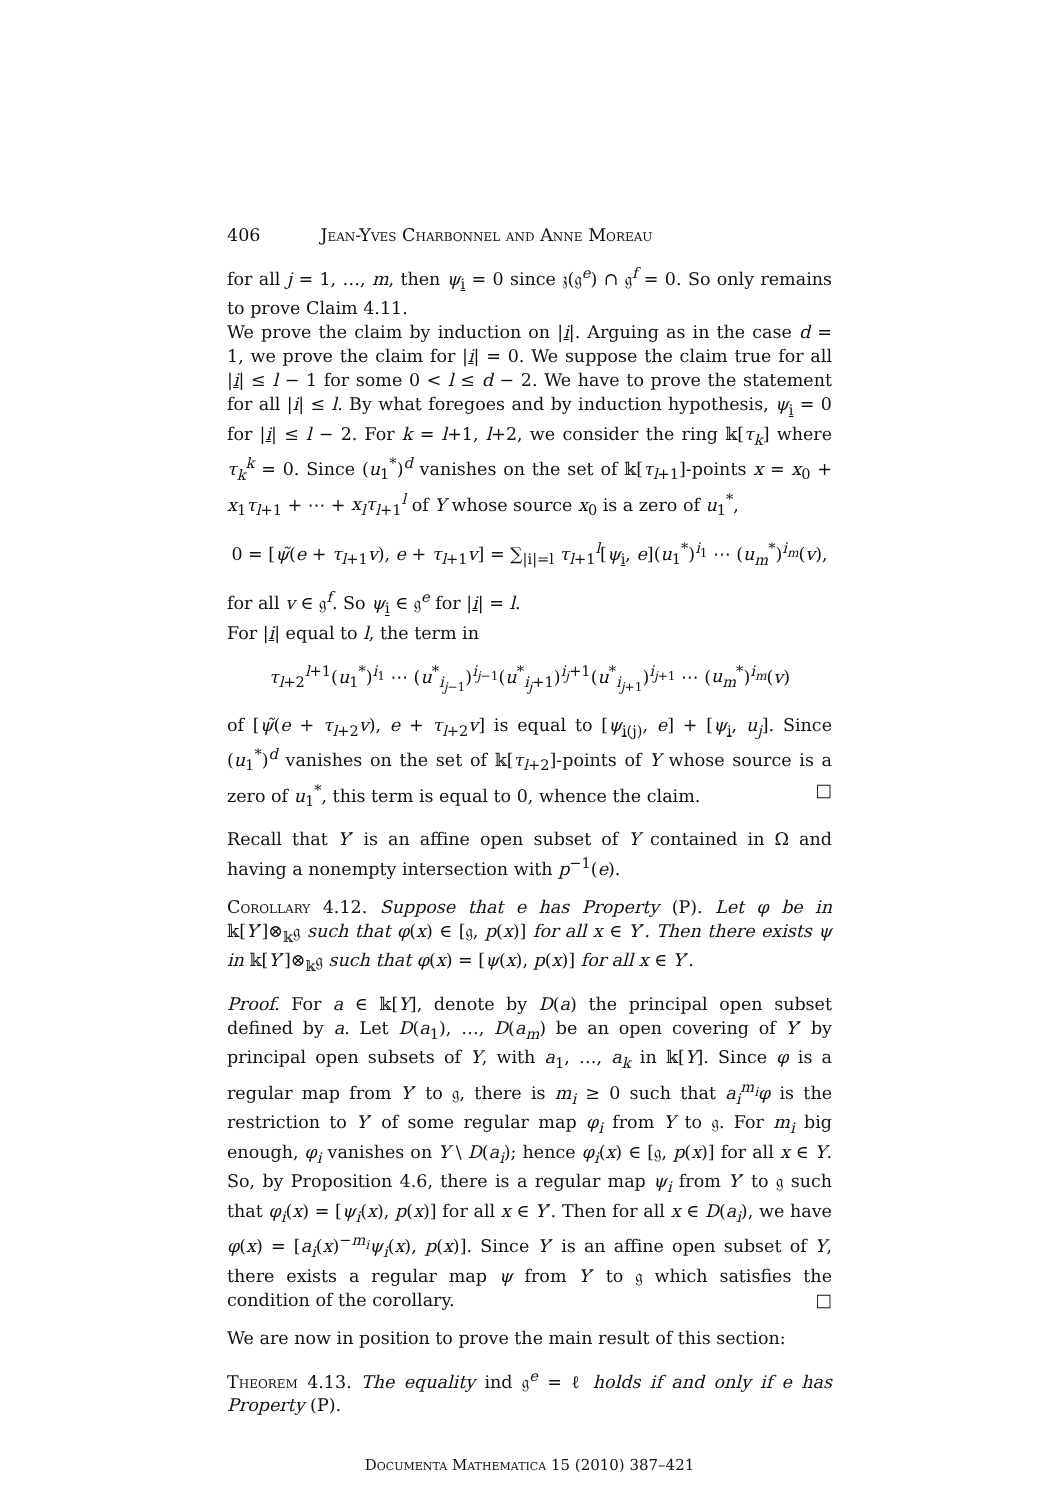406 Jean-Yves Charbonnel and Anne Moreau
for all j = 1, …, m, then ψ<sub>i</sub> = 0 since 𝔷(𝔤<sup>e</sup>) ∩ 𝔤<sup>f</sup> = 0. So only remains to prove Claim 4.11.
We prove the claim by induction on |i|. Arguing as in the case d = 1, we prove the claim for |i| = 0. We suppose the claim true for all |i| ≤ l − 1 for some 0 < l ≤ d − 2. We have to prove the statement for all |i| ≤ l. By what foregoes and by induction hypothesis, ψ<sub>i</sub> = 0 for |i| ≤ l − 2. For k = l+1, l+2, we consider the ring 𝕜[τ<sub>k</sub>] where τ<sub>k</sub><sup>k</sup> = 0. Since (u<sub>1</sub><sup>*</sup>)<sup>d</sup> vanishes on the set of 𝕜[τ<sub>l+1</sub>]-points x = x<sub>0</sub> + x<sub>1</sub>τ<sub>l+1</sub> + ⋯ + x<sub>l</sub>τ<sub>l+1</sub><sup>l</sup> of Y whose source x<sub>0</sub> is a zero of u<sub>1</sub><sup>*</sup>,
0 = [ψ̃(e + τ<sub>l+1</sub>v), e + τ<sub>l+1</sub>v] = ∑<sub>|i|=l</sub> τ<sub>l+1</sub><sup>l</sup>[ψ<sub>i</sub>, e](u<sub>1</sub><sup>*</sup>)<sup>i<sub>1</sub></sup> ⋯ (u<sub>m</sub><sup>*</sup>)<sup>i<sub>m</sub></sup>(v),
for all v ∈ 𝔤<sup>f</sup>. So ψ<sub>i</sub> ∈ 𝔤<sup>e</sup> for |i| = l.
For |i| equal to l, the term in
τ<sub>l+2</sub><sup>l+1</sup>(u<sub>1</sub><sup>*</sup>)<sup>i<sub>1</sub></sup> ⋯ (u<sup>*</sup><sub>i<sub>j−1</sub></sub>)<sup>i<sub>j−1</sub></sup>(u<sup>*</sup><sub>i<sub>j</sub>+1</sub>)<sup>i<sub>j</sub>+1</sup>(u<sup>*</sup><sub>i<sub>j+1</sub></sub>)<sup>i<sub>j+1</sub></sup> ⋯ (u<sub>m</sub><sup>*</sup>)<sup>i<sub>m</sub></sup>(v)
of [ψ̃(e + τ<sub>l+2</sub>v), e + τ<sub>l+2</sub>v] is equal to [ψ<sub>i(j)</sub>, e] + [ψ<sub>i</sub>, u<sub>j</sub>]. Since (u<sub>1</sub><sup>*</sup>)<sup>d</sup> vanishes on the set of 𝕜[τ<sub>l+2</sub>]-points of Y whose source is a zero of u<sub>1</sub><sup>*</sup>, this term is equal to 0, whence the claim. □
Recall that Y′ is an affine open subset of Y contained in Ω and having a nonempty intersection with p<sup>−1</sup>(e).
Corollary 4.12. Suppose that e has Property (P). Let φ be in 𝕜[Y′]⊗<sub>𝕜</sub>𝔤 such that φ(x) ∈ [𝔤, p(x)] for all x ∈ Y′. Then there exists ψ in 𝕜[Y′]⊗<sub>𝕜</sub>𝔤 such that φ(x) = [ψ(x), p(x)] for all x ∈ Y′.
Proof. For a ∈ 𝕜[Y], denote by D(a) the principal open subset defined by a. Let D(a<sub>1</sub>), …, D(a<sub>m</sub>) be an open covering of Y′ by principal open subsets of Y, with a<sub>1</sub>, …, a<sub>k</sub> in 𝕜[Y]. Since φ is a regular map from Y′ to 𝔤, there is m<sub>i</sub> ≥ 0 such that a<sub>i</sub><sup>m<sub>i</sub></sup>φ is the restriction to Y′ of some regular map φ<sub>i</sub> from Y to 𝔤. For m<sub>i</sub> big enough, φ<sub>i</sub> vanishes on Y \ D(a<sub>i</sub>); hence φ<sub>i</sub>(x) ∈ [𝔤, p(x)] for all x ∈ Y. So, by Proposition 4.6, there is a regular map ψ<sub>i</sub> from Y′ to 𝔤 such that φ<sub>i</sub>(x) = [ψ<sub>i</sub>(x), p(x)] for all x ∈ Y′. Then for all x ∈ D(a<sub>i</sub>), we have φ(x) = [a<sub>i</sub>(x)<sup>−m<sub>i</sub></sup>ψ<sub>i</sub>(x), p(x)]. Since Y′ is an affine open subset of Y, there exists a regular map ψ from Y′ to 𝔤 which satisfies the condition of the corollary. □
We are now in position to prove the main result of this section:
Theorem 4.13. The equality ind 𝔤<sup>e</sup> = ℓ holds if and only if e has Property (P).
Documenta Mathematica 15 (2010) 387–421